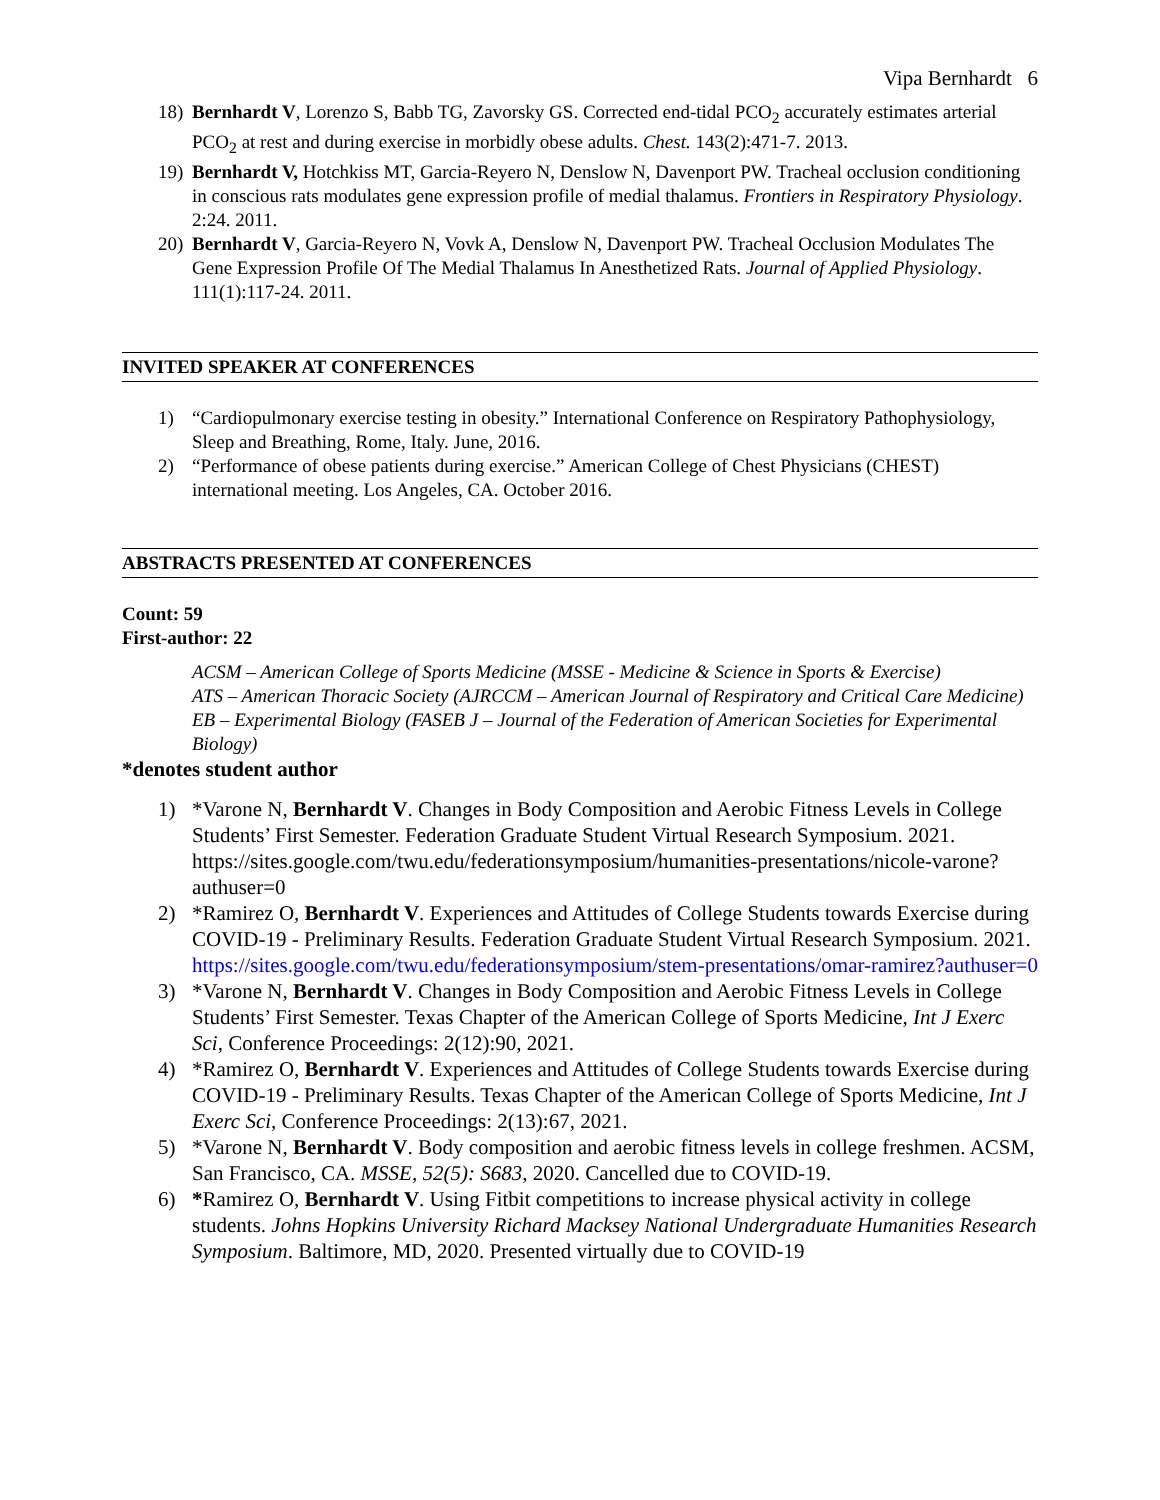Vipa Bernhardt 6
18) Bernhardt V, Lorenzo S, Babb TG, Zavorsky GS. Corrected end-tidal PCO<sub>2</sub> accurately estimates arterial PCO<sub>2</sub> at rest and during exercise in morbidly obese adults. Chest. 143(2):471-7. 2013.
19) Bernhardt V, Hotchkiss MT, Garcia-Reyero N, Denslow N, Davenport PW. Tracheal occlusion conditioning in conscious rats modulates gene expression profile of medial thalamus. Frontiers in Respiratory Physiology. 2:24. 2011.
20) Bernhardt V, Garcia-Reyero N, Vovk A, Denslow N, Davenport PW. Tracheal Occlusion Modulates The Gene Expression Profile Of The Medial Thalamus In Anesthetized Rats. Journal of Applied Physiology. 111(1):117-24. 2011.
INVITED SPEAKER AT CONFERENCES
1) “Cardiopulmonary exercise testing in obesity.” International Conference on Respiratory Pathophysiology, Sleep and Breathing, Rome, Italy. June, 2016.
2) “Performance of obese patients during exercise.” American College of Chest Physicians (CHEST) international meeting. Los Angeles, CA. October 2016.
ABSTRACTS PRESENTED AT CONFERENCES
Count: 59
First-author: 22
ACSM – American College of Sports Medicine (MSSE - Medicine & Science in Sports & Exercise)
ATS – American Thoracic Society (AJRCCM – American Journal of Respiratory and Critical Care Medicine)
EB – Experimental Biology (FASEB J – Journal of the Federation of American Societies for Experimental Biology)
*denotes student author
1) *Varone N, Bernhardt V. Changes in Body Composition and Aerobic Fitness Levels in College Students’ First Semester. Federation Graduate Student Virtual Research Symposium. 2021. https://sites.google.com/twu.edu/federationsymposium/humanities-presentations/nicole-varone?authuser=0
2) *Ramirez O, Bernhardt V. Experiences and Attitudes of College Students towards Exercise during COVID-19 - Preliminary Results. Federation Graduate Student Virtual Research Symposium. 2021. https://sites.google.com/twu.edu/federationsymposium/stem-presentations/omar-ramirez?authuser=0
3) *Varone N, Bernhardt V. Changes in Body Composition and Aerobic Fitness Levels in College Students’ First Semester. Texas Chapter of the American College of Sports Medicine, Int J Exerc Sci, Conference Proceedings: 2(12):90, 2021.
4) *Ramirez O, Bernhardt V. Experiences and Attitudes of College Students towards Exercise during COVID-19 - Preliminary Results. Texas Chapter of the American College of Sports Medicine, Int J Exerc Sci, Conference Proceedings: 2(13):67, 2021.
5) *Varone N, Bernhardt V. Body composition and aerobic fitness levels in college freshmen. ACSM, San Francisco, CA. MSSE, 52(5): S683, 2020. Cancelled due to COVID-19.
6) *Ramirez O, Bernhardt V. Using Fitbit competitions to increase physical activity in college students. Johns Hopkins University Richard Macksey National Undergraduate Humanities Research Symposium. Baltimore, MD, 2020. Presented virtually due to COVID-19